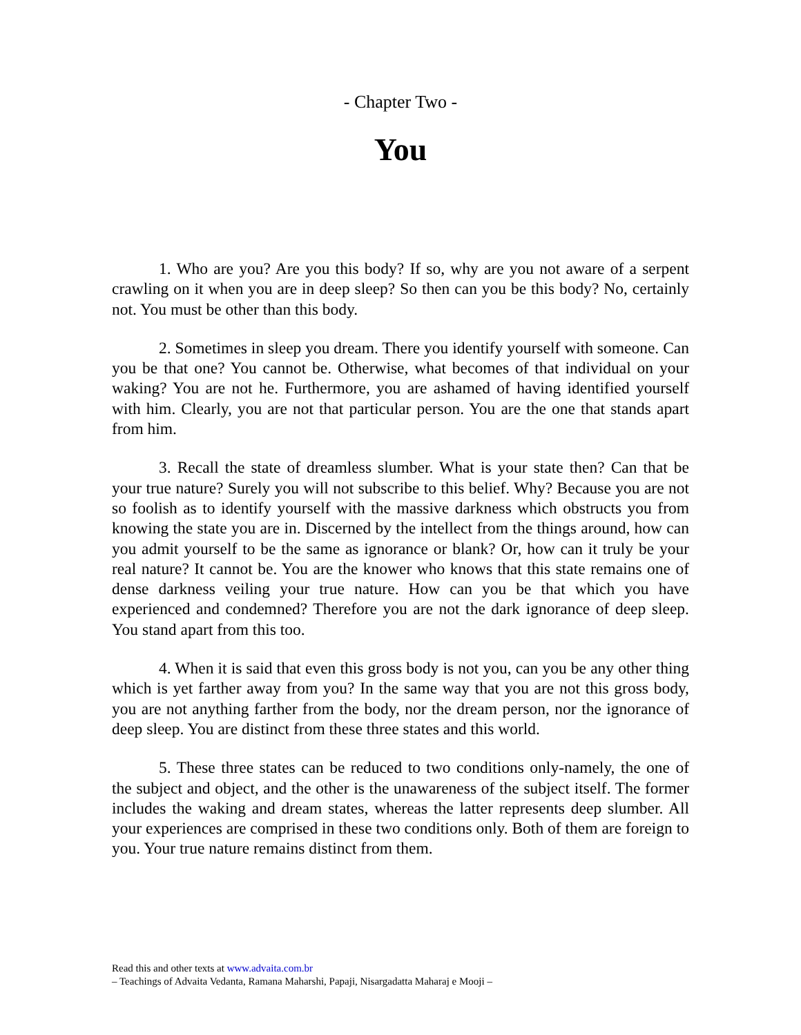- Chapter Two -
You
1. Who are you? Are you this body? If so, why are you not aware of a serpent crawling on it when you are in deep sleep? So then can you be this body? No, certainly not. You must be other than this body.
2. Sometimes in sleep you dream. There you identify yourself with someone. Can you be that one? You cannot be. Otherwise, what becomes of that individual on your waking? You are not he. Furthermore, you are ashamed of having identified yourself with him. Clearly, you are not that particular person. You are the one that stands apart from him.
3. Recall the state of dreamless slumber. What is your state then? Can that be your true nature? Surely you will not subscribe to this belief. Why? Because you are not so foolish as to identify yourself with the massive darkness which obstructs you from knowing the state you are in. Discerned by the intellect from the things around, how can you admit yourself to be the same as ignorance or blank? Or, how can it truly be your real nature? It cannot be. You are the knower who knows that this state remains one of dense darkness veiling your true nature. How can you be that which you have experienced and condemned? Therefore you are not the dark ignorance of deep sleep. You stand apart from this too.
4. When it is said that even this gross body is not you, can you be any other thing which is yet farther away from you? In the same way that you are not this gross body, you are not anything farther from the body, nor the dream person, nor the ignorance of deep sleep. You are distinct from these three states and this world.
5. These three states can be reduced to two conditions only-namely, the one of the subject and object, and the other is the unawareness of the subject itself. The former includes the waking and dream states, whereas the latter represents deep slumber. All your experiences are comprised in these two conditions only. Both of them are foreign to you. Your true nature remains distinct from them.
Read this and other texts at www.advaita.com.br
– Teachings of Advaita Vedanta, Ramana Maharshi, Papaji, Nisargadatta Maharaj e Mooji –